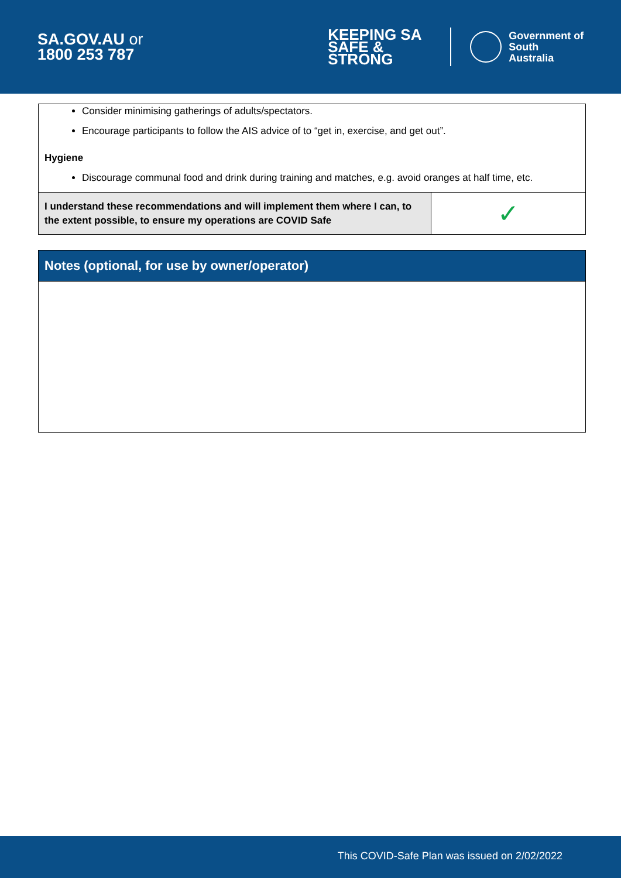SA.GOV.AU or
1800 253 787
KEEPING SA
SAFE & STRONG
Government of
South Australia
Consider minimising gatherings of adults/spectators.
Encourage participants to follow the AIS advice of to “get in, exercise, and get out”.
Hygiene
Discourage communal food and drink during training and matches, e.g. avoid oranges at half time, etc.
| I understand these recommendations and will implement them where I can, to the extent possible, to ensure my operations are COVID Safe | ✓ |
Notes (optional, for use by owner/operator)
This COVID-Safe Plan was issued on 2/02/2022